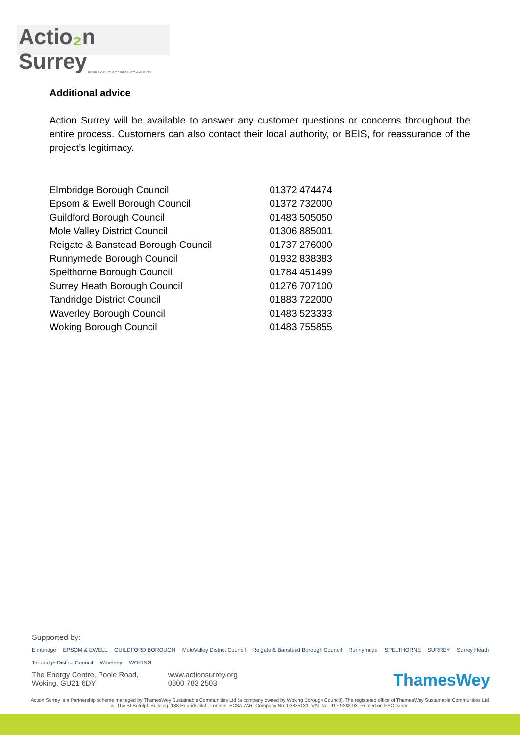Actio₂n Surrey
SURREY'S LOW CARBON COMMUNITY
Additional advice
Action Surrey will be available to answer any customer questions or concerns throughout the entire process. Customers can also contact their local authority, or BEIS, for reassurance of the project’s legitimacy.
| Elmbridge Borough Council | 01372 474474 |
| Epsom & Ewell Borough Council | 01372 732000 |
| Guildford Borough Council | 01483 505050 |
| Mole Valley District Council | 01306 885001 |
| Reigate & Banstead Borough Council | 01737 276000 |
| Runnymede Borough Council | 01932 838383 |
| Spelthorne Borough Council | 01784 451499 |
| Surrey Heath Borough Council | 01276 707100 |
| Tandridge District Council | 01883 722000 |
| Waverley Borough Council | 01483 523333 |
| Woking Borough Council | 01483 755855 |
Supported by:
Elmbridge EPSOM & EWELL GUILDFORD BOROUGH MoleValley District Council Reigate & Banstead Borough Council Runnymede SPELTHORNE SURREY Surrey Heath Tandridge District Council Waverley WOKING
The Energy Centre, Poole Road,
Woking, GU21 6DY
www.actionsurrey.org
0800 783 2503
ThamesWey
Action Surrey is a Partnership scheme managed by ThamesWey Sustainable Communities Ltd (a company owned by Woking Borough Council). The registered office of ThamesWey Sustainable Communities Ltd is: The St Botolph Building, 138 Houndsditch, London, EC3A 7AR. Company No: 03835131. VAT No. 917 9263 93. Printed on FSC paper.